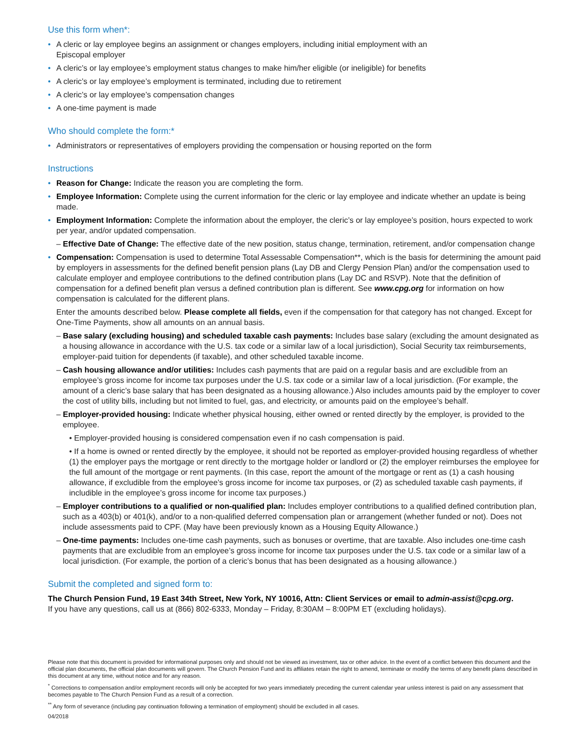Use this form when*:
A cleric or lay employee begins an assignment or changes employers, including initial employment with an
Episcopal employer
A cleric’s or lay employee’s employment status changes to make him/her eligible (or ineligible) for benefits
A cleric’s or lay employee’s employment is terminated, including due to retirement
A cleric’s or lay employee’s compensation changes
A one-time payment is made
Who should complete the form:*
Administrators or representatives of employers providing the compensation or housing reported on the form
Instructions
Reason for Change: Indicate the reason you are completing the form.
Employee Information: Complete using the current information for the cleric or lay employee and indicate whether an update is being made.
Employment Information: Complete the information about the employer, the cleric’s or lay employee’s position, hours expected to work per year, and/or updated compensation.
– Effective Date of Change: The effective date of the new position, status change, termination, retirement, and/or compensation change
Compensation: Compensation is used to determine Total Assessable Compensation**, which is the basis for determining the amount paid by employers in assessments for the defined benefit pension plans (Lay DB and Clergy Pension Plan) and/or the compensation used to calculate employer and employee contributions to the defined contribution plans (Lay DC and RSVP). Note that the definition of compensation for a defined benefit plan versus a defined contribution plan is different. See www.cpg.org for information on how compensation is calculated for the different plans.
Enter the amounts described below. Please complete all fields, even if the compensation for that category has not changed. Except for One-Time Payments, show all amounts on an annual basis.
– Base salary (excluding housing) and scheduled taxable cash payments: Includes base salary (excluding the amount designated as a housing allowance in accordance with the U.S. tax code or a similar law of a local jurisdiction), Social Security tax reimbursements, employer-paid tuition for dependents (if taxable), and other scheduled taxable income.
– Cash housing allowance and/or utilities: Includes cash payments that are paid on a regular basis and are excludible from an employee’s gross income for income tax purposes under the U.S. tax code or a similar law of a local jurisdiction. (For example, the amount of a cleric’s base salary that has been designated as a housing allowance.) Also includes amounts paid by the employer to cover the cost of utility bills, including but not limited to fuel, gas, and electricity, or amounts paid on the employee’s behalf.
– Employer-provided housing: Indicate whether physical housing, either owned or rented directly by the employer, is provided to the employee.
• Employer-provided housing is considered compensation even if no cash compensation is paid.
• If a home is owned or rented directly by the employee, it should not be reported as employer-provided housing regardless of whether (1) the employer pays the mortgage or rent directly to the mortgage holder or landlord or (2) the employer reimburses the employee for the full amount of the mortgage or rent payments. (In this case, report the amount of the mortgage or rent as (1) a cash housing allowance, if excludible from the employee’s gross income for income tax purposes, or (2) as scheduled taxable cash payments, if includible in the employee’s gross income for income tax purposes.)
– Employer contributions to a qualified or non-qualified plan: Includes employer contributions to a qualified defined contribution plan, such as a 403(b) or 401(k), and/or to a non-qualified deferred compensation plan or arrangement (whether funded or not). Does not include assessments paid to CPF. (May have been previously known as a Housing Equity Allowance.)
– One-time payments: Includes one-time cash payments, such as bonuses or overtime, that are taxable. Also includes one-time cash payments that are excludible from an employee’s gross income for income tax purposes under the U.S. tax code or a similar law of a local jurisdiction. (For example, the portion of a cleric’s bonus that has been designated as a housing allowance.)
Submit the completed and signed form to:
The Church Pension Fund, 19 East 34th Street, New York, NY 10016, Attn: Client Services or email to admin-assist@cpg.org.
If you have any questions, call us at (866) 802-6333, Monday – Friday, 8:30AM – 8:00PM ET (excluding holidays).
Please note that this document is provided for informational purposes only and should not be viewed as investment, tax or other advice. In the event of a conflict between this document and the official plan documents, the official plan documents will govern. The Church Pension Fund and its affiliates retain the right to amend, terminate or modify the terms of any benefit plans described in this document at any time, without notice and for any reason.
<sup>*</sup> Corrections to compensation and/or employment records will only be accepted for two years immediately preceding the current calendar year unless interest is paid on any assessment that becomes payable to The Church Pension Fund as a result of a correction.
<sup>**</sup> Any form of severance (including pay continuation following a termination of employment) should be excluded in all cases.
04/2018